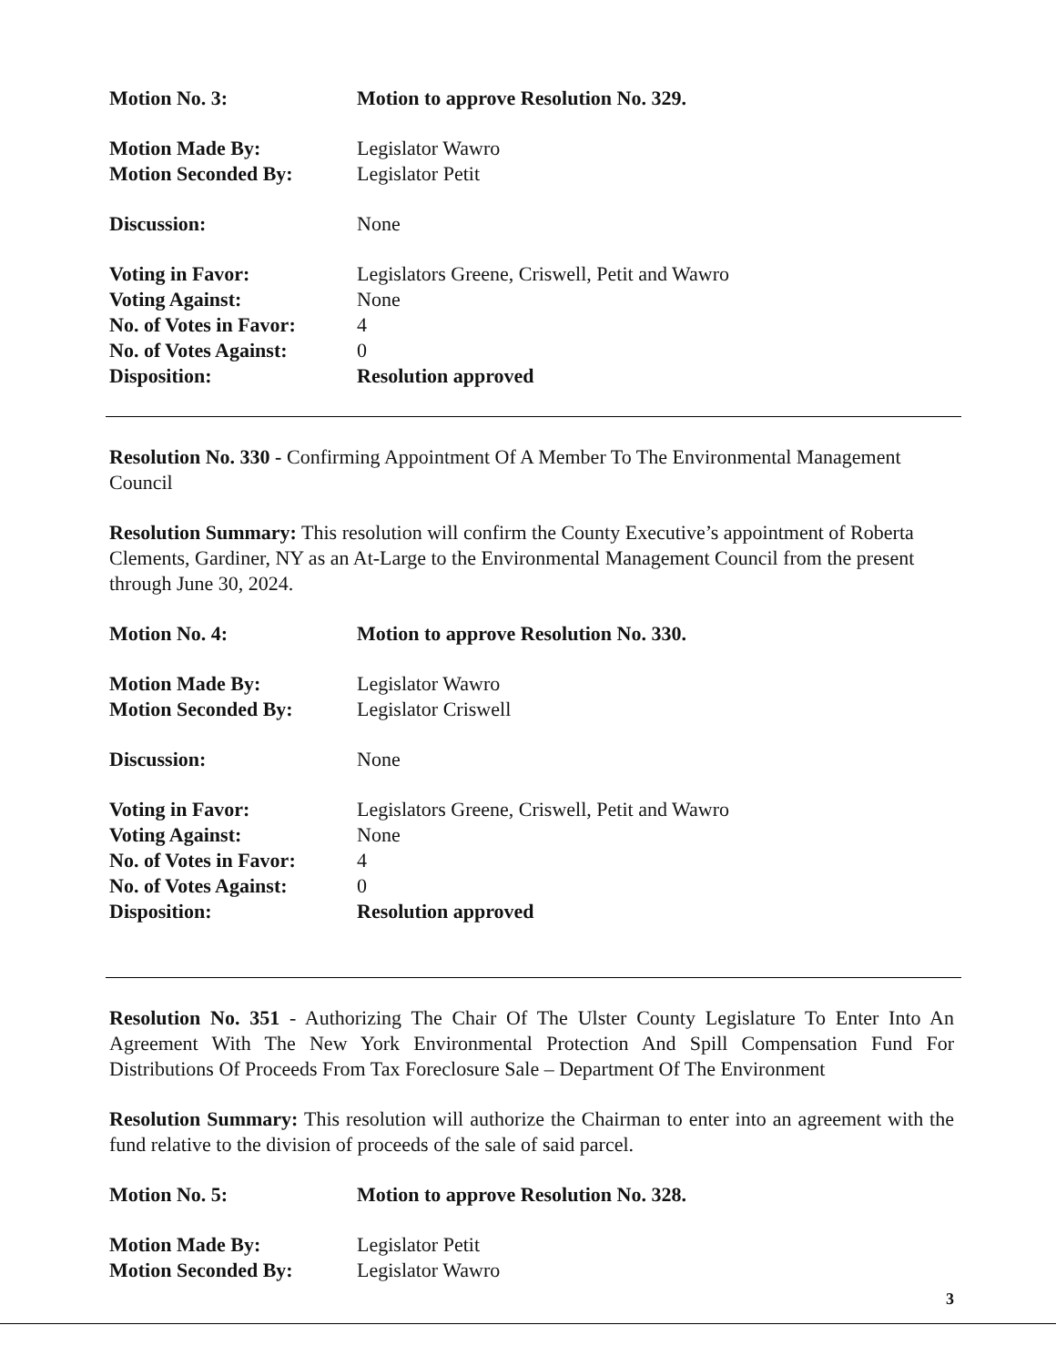Motion No. 3: Motion to approve Resolution No. 329.
Motion Made By: Legislator Wawro
Motion Seconded By: Legislator Petit
Discussion: None
Voting in Favor: Legislators Greene, Criswell, Petit and Wawro
Voting Against: None
No. of Votes in Favor:
4
No. of Votes Against:
0
Disposition: Resolution approved
Resolution No. 330 - Confirming Appointment Of A Member To The Environmental Management Council
Resolution Summary: This resolution will confirm the County Executive’s appointment of Roberta Clements, Gardiner, NY as an At-Large to the Environmental Management Council from the present through June 30, 2024.
Motion No. 4: Motion to approve Resolution No. 330.
Motion Made By: Legislator Wawro
Motion Seconded By: Legislator Criswell
Discussion: None
Voting in Favor: Legislators Greene, Criswell, Petit and Wawro
Voting Against: None
No. of Votes in Favor:
4
No. of Votes Against:
0
Disposition: Resolution approved
Resolution No. 351 - Authorizing The Chair Of The Ulster County Legislature To Enter Into An Agreement With The New York Environmental Protection And Spill Compensation Fund For Distributions Of Proceeds From Tax Foreclosure Sale – Department Of The Environment
Resolution Summary: This resolution will authorize the Chairman to enter into an agreement with the fund relative to the division of proceeds of the sale of said parcel.
Motion No. 5: Motion to approve Resolution No. 328.
Motion Made By: Legislator Petit
Motion Seconded By: Legislator Wawro
3